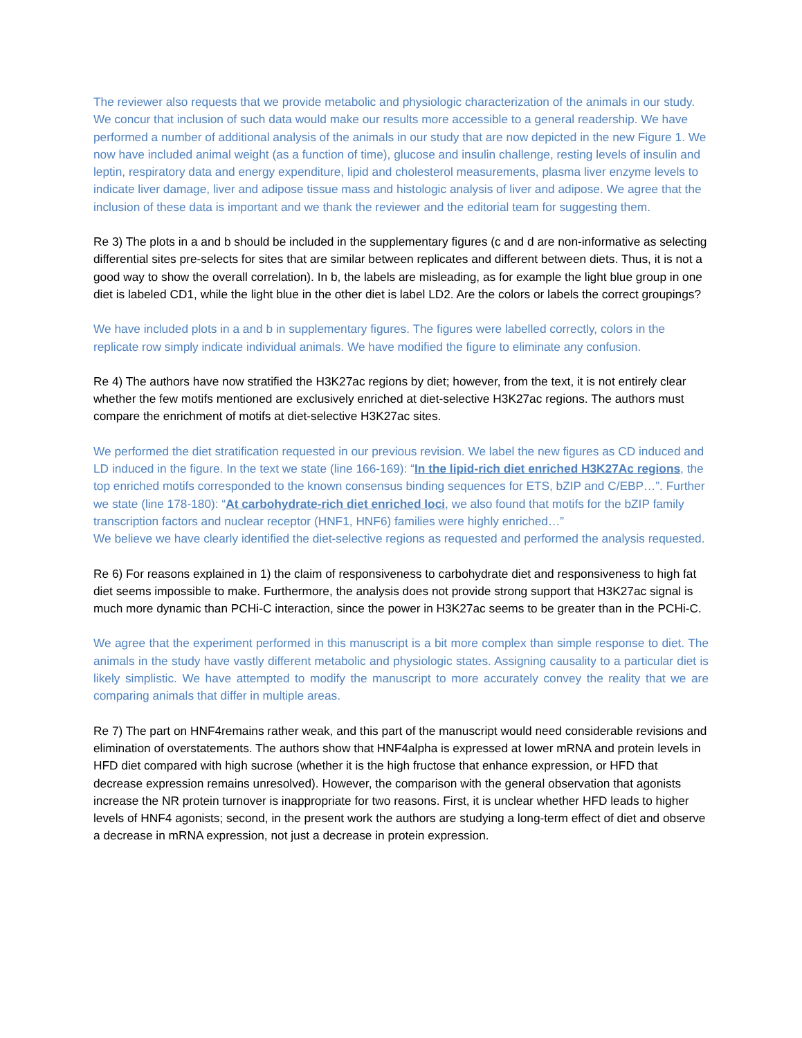The reviewer also requests that we provide metabolic and physiologic characterization of the animals in our study. We concur that inclusion of such data would make our results more accessible to a general readership. We have performed a number of additional analysis of the animals in our study that are now depicted in the new Figure 1. We now have included animal weight (as a function of time), glucose and insulin challenge, resting levels of insulin and leptin, respiratory data and energy expenditure, lipid and cholesterol measurements, plasma liver enzyme levels to indicate liver damage, liver and adipose tissue mass and histologic analysis of liver and adipose. We agree that the inclusion of these data is important and we thank the reviewer and the editorial team for suggesting them.
Re 3) The plots in a and b should be included in the supplementary figures (c and d are non-informative as selecting differential sites pre-selects for sites that are similar between replicates and different between diets. Thus, it is not a good way to show the overall correlation). In b, the labels are misleading, as for example the light blue group in one diet is labeled CD1, while the light blue in the other diet is label LD2. Are the colors or labels the correct groupings?
We have included plots in a and b in supplementary figures. The figures were labelled correctly, colors in the replicate row simply indicate individual animals. We have modified the figure to eliminate any confusion.
Re 4) The authors have now stratified the H3K27ac regions by diet; however, from the text, it is not entirely clear whether the few motifs mentioned are exclusively enriched at diet-selective H3K27ac regions. The authors must compare the enrichment of motifs at diet-selective H3K27ac sites.
We performed the diet stratification requested in our previous revision. We label the new figures as CD induced and LD induced in the figure. In the text we state (line 166-169): “In the lipid-rich diet enriched H3K27Ac regions, the top enriched motifs corresponded to the known consensus binding sequences for ETS, bZIP and C/EBP…”. Further we state (line 178-180): “At carbohydrate-rich diet enriched loci, we also found that motifs for the bZIP family transcription factors and nuclear receptor (HNF1, HNF6) families were highly enriched…”
We believe we have clearly identified the diet-selective regions as requested and performed the analysis requested.
Re 6) For reasons explained in 1) the claim of responsiveness to carbohydrate diet and responsiveness to high fat diet seems impossible to make. Furthermore, the analysis does not provide strong support that H3K27ac signal is much more dynamic than PCHi-C interaction, since the power in H3K27ac seems to be greater than in the PCHi-C.
We agree that the experiment performed in this manuscript is a bit more complex than simple response to diet. The animals in the study have vastly different metabolic and physiologic states. Assigning causality to a particular diet is likely simplistic. We have attempted to modify the manuscript to more accurately convey the reality that we are comparing animals that differ in multiple areas.
Re 7) The part on HNF4remains rather weak, and this part of the manuscript would need considerable revisions and elimination of overstatements. The authors show that HNF4alpha is expressed at lower mRNA and protein levels in HFD diet compared with high sucrose (whether it is the high fructose that enhance expression, or HFD that decrease expression remains unresolved). However, the comparison with the general observation that agonists increase the NR protein turnover is inappropriate for two reasons. First, it is unclear whether HFD leads to higher levels of HNF4 agonists; second, in the present work the authors are studying a long-term effect of diet and observe a decrease in mRNA expression, not just a decrease in protein expression.